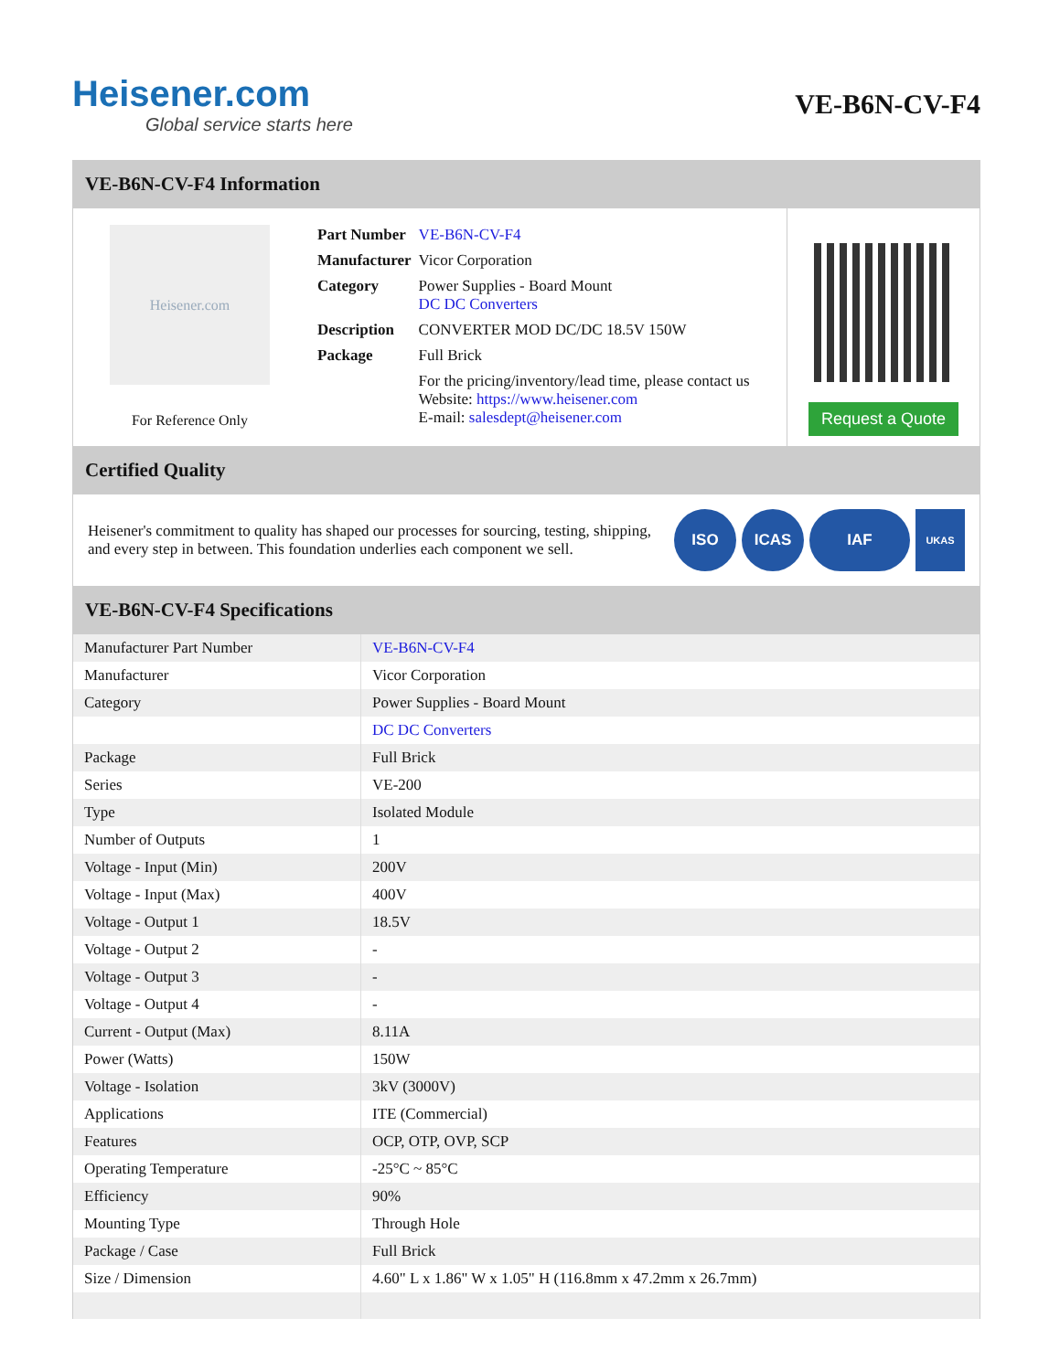Heisener.com
Global service starts here
VE-B6N-CV-F4
VE-B6N-CV-F4 Information
Heisener.com
For Reference Only
| Part Number | VE-B6N-CV-F4 |
| Manufacturer | Vicor Corporation |
| Category | Power Supplies - Board Mount DC DC Converters |
| Description | CONVERTER MOD DC/DC 18.5V 150W |
| Package | Full Brick |
| | For the pricing/inventory/lead time, please contact us Website: https://www.heisener.com E-mail: salesdept@heisener.com |
Request a Quote
Certified Quality
Heisener's commitment to quality has shaped our processes for sourcing, testing, shipping, and every step in between. This foundation underlies each component we sell.
ISO ICAS IAF
UKAS
VE-B6N-CV-F4 Specifications
| Manufacturer Part Number | VE-B6N-CV-F4 |
| Manufacturer | Vicor Corporation |
| Category | Power Supplies - Board Mount |
| | DC DC Converters |
| Package | Full Brick |
| Series | VE-200 |
| Type | Isolated Module |
| Number of Outputs | 1 |
| Voltage - Input (Min) | 200V |
| Voltage - Input (Max) | 400V |
| Voltage - Output 1 | 18.5V |
| Voltage - Output 2 | - |
| Voltage - Output 3 | - |
| Voltage - Output 4 | - |
| Current - Output (Max) | 8.11A |
| Power (Watts) | 150W |
| Voltage - Isolation | 3kV (3000V) |
| Applications | ITE (Commercial) |
| Features | OCP, OTP, OVP, SCP |
| Operating Temperature | -25°C ~ 85°C |
| Efficiency | 90% |
| Mounting Type | Through Hole |
| Package / Case | Full Brick |
| Size / Dimension | 4.60" L x 1.86" W x 1.05" H (116.8mm x 47.2mm x 26.7mm) |